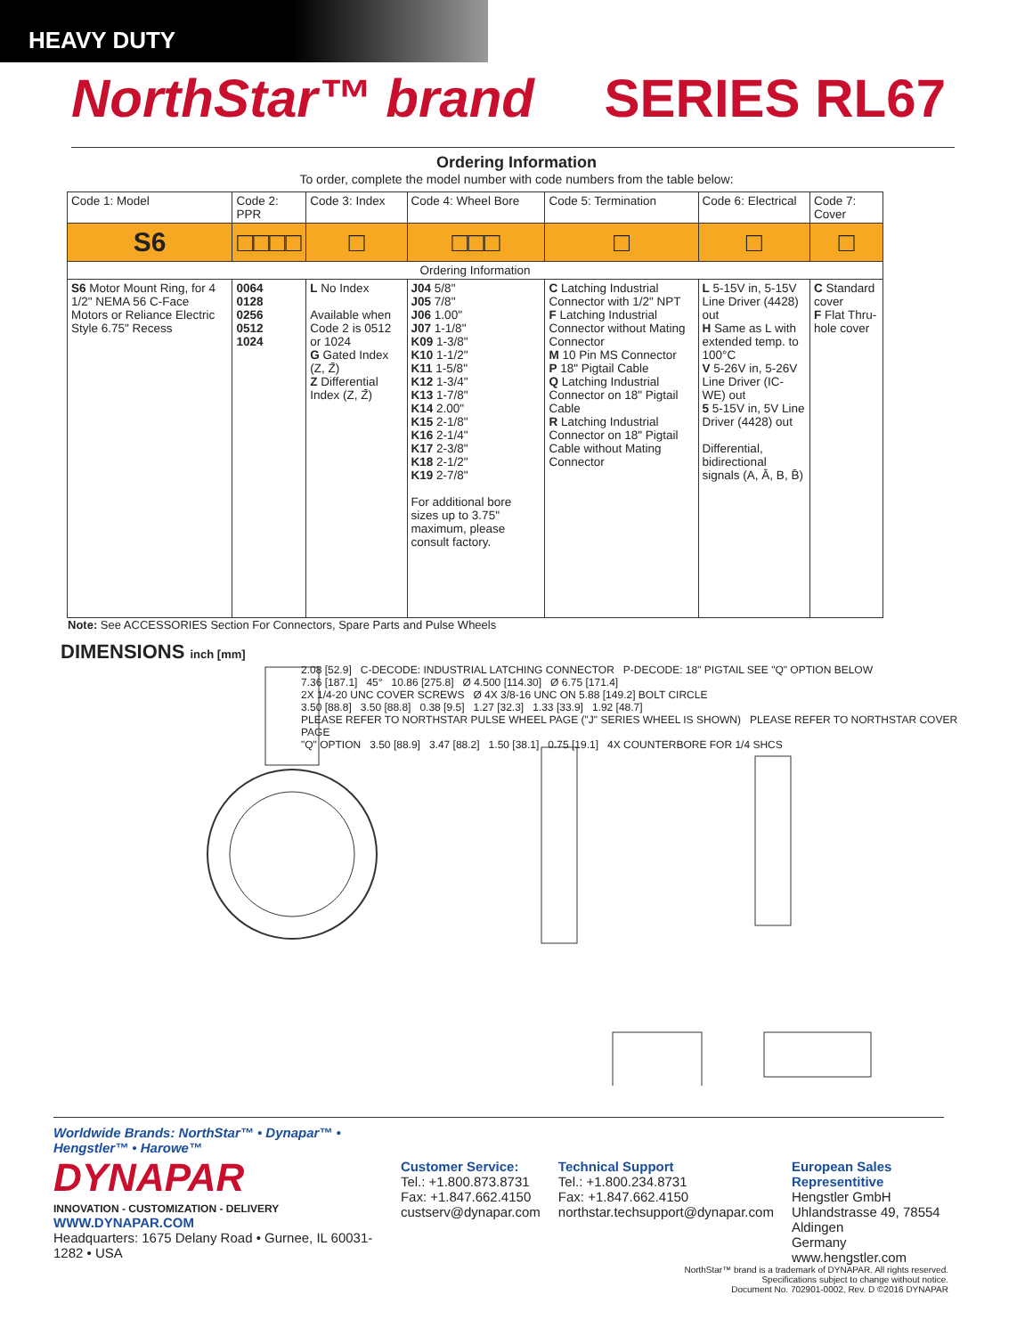HEAVY DUTY
NorthStar™ brand SERIES RL67
Ordering Information
To order, complete the model number with code numbers from the table below:
| Code 1: Model | Code 2: PPR | Code 3: Index | Code 4: Wheel Bore | Code 5: Termination | Code 6: Electrical | Code 7: Cover |
| --- | --- | --- | --- | --- | --- | --- |
| S6 | □□□□ | □ | □□□ | □ | □ | □ |
| Ordering Information | | | | | | |
| S6 Motor Mount Ring, for 4 1/2" NEMA 56 C-Face Motors or Reliance Electric Style 6.75" Recess | 0064 0128 0256 0512 1024 | L No Index Available when Code 2 is 0512 or 1024 G Gated Index (Z, Z̄) Z Differential Index (Z, Z̄) | J04 5/8" J05 7/8" J06 1.00" J07 1-1/8" K09 1-3/8" K10 1-1/2" K11 1-5/8" K12 1-3/4" K13 1-7/8" K14 2.00" K15 2-1/8" K16 2-1/4" K17 2-3/8" K18 2-1/2" K19 2-7/8" For additional bore sizes up to 3.75" maximum, please consult factory. | C Latching Industrial Connector with 1/2" NPT F Latching Industrial Connector without Mating Connector M 10 Pin MS Connector P 18" Pigtail Cable Q Latching Industrial Connector on 18" Pigtail Cable R Latching Industrial Connector on 18" Pigtail Cable without Mating Connector | L 5-15V in, 5-15V Line Driver (4428) out H Same as L with extended temp. to 100°C V 5-26V in, 5-26V Line Driver (IC-WE) out 5 5-15V in, 5V Line Driver (4428) out Differential, bidirectional signals (A, Ā, B, B̄) | C Standard cover F Flat Thru-hole cover |
Note: See ACCESSORIES Section For Connectors, Spare Parts and Pulse Wheels
DIMENSIONS inch [mm]
2.08 [52.9] C-DECODE: INDUSTRIAL LATCHING CONNECTOR P-DECODE: 18" PIGTAIL SEE "Q" OPTION BELOW
7.36 [187.1] 45° 10.86 [275.8] Ø 4.500 [114.30] Ø 6.75 [171.4]
2X 1/4-20 UNC COVER SCREWS Ø 4X 3/8-16 UNC ON 5.88 [149.2] BOLT CIRCLE
3.50 [88.8] 3.50 [88.8] 0.38 [9.5] 1.27 [32.3] 1.33 [33.9] 1.92 [48.7]
PLEASE REFER TO NORTHSTAR PULSE WHEEL PAGE ("J" SERIES WHEEL IS SHOWN) PLEASE REFER TO NORTHSTAR COVER PAGE
"Q" OPTION 3.50 [88.9] 3.47 [88.2] 1.50 [38.1] 0.75 [19.1] 4X COUNTERBORE FOR 1/4 SHCS
Worldwide Brands: NorthStar™ • Dynapar™ • Hengstler™ • Harowe™
DYNAPAR
INNOVATION - CUSTOMIZATION - DELIVERY
WWW.DYNAPAR.COM
Headquarters: 1675 Delany Road • Gurnee, IL 60031-1282 • USA
Customer Service:
Tel.: +1.800.873.8731
Fax: +1.847.662.4150
custserv@dynapar.com
Technical Support
Tel.: +1.800.234.8731
Fax: +1.847.662.4150
northstar.techsupport@dynapar.com
European Sales Representitive
Hengstler GmbH
Uhlandstrasse 49, 78554 Aldingen
Germany
www.hengstler.com
NorthStar™ brand is a trademark of DYNAPAR. All rights reserved.
Specifications subject to change without notice.
Document No. 702901-0002, Rev. D ©2016 DYNAPAR